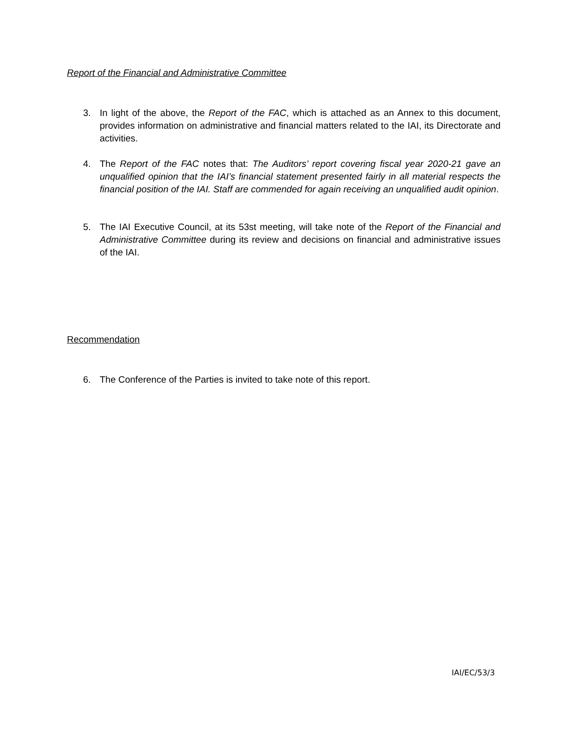Report of the Financial and Administrative Committee
3. In light of the above, the Report of the FAC, which is attached as an Annex to this document, provides information on administrative and financial matters related to the IAI, its Directorate and activities.
4. The Report of the FAC notes that: The Auditors’ report covering fiscal year 2020-21 gave an unqualified opinion that the IAI’s financial statement presented fairly in all material respects the financial position of the IAI. Staff are commended for again receiving an unqualified audit opinion.
5. The IAI Executive Council, at its 53st meeting, will take note of the Report of the Financial and Administrative Committee during its review and decisions on financial and administrative issues of the IAI.
Recommendation
6. The Conference of the Parties is invited to take note of this report.
IAI/EC/53/3